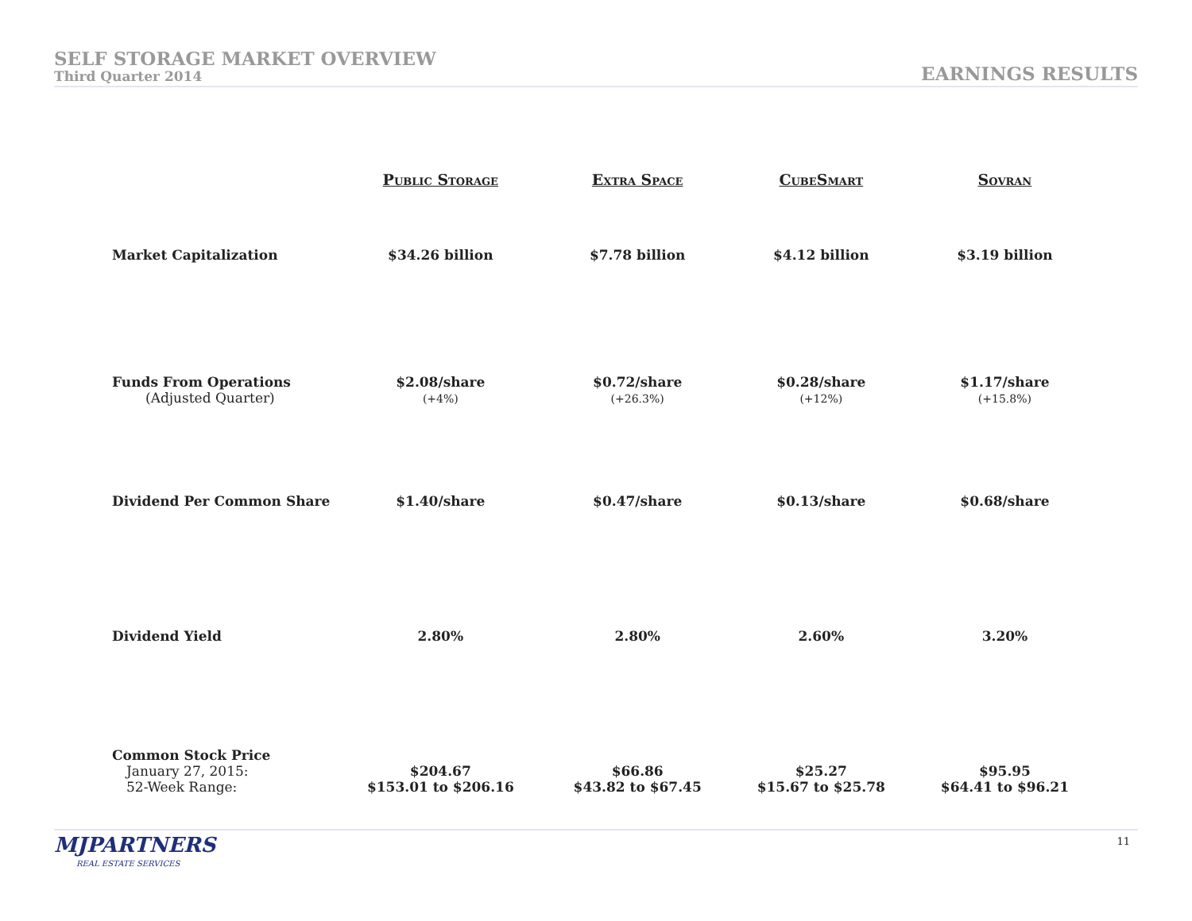SELF STORAGE MARKET OVERVIEW
Third Quarter 2014
EARNINGS RESULTS
| | Public Storage | Extra Space | CubeSmart | Sovran |
| --- | --- | --- | --- | --- |
| Market Capitalization | $34.26 billion | $7.78 billion | $4.12 billion | $3.19 billion |
| Funds From Operations (Adjusted Quarter) | $2.08/share (+4%) | $0.72/share (+26.3%) | $0.28/share (+12%) | $1.17/share (+15.8%) |
| Dividend Per Common Share | $1.40/share | $0.47/share | $0.13/share | $0.68/share |
| Dividend Yield | 2.80% | 2.80% | 2.60% | 3.20% |
| Common Stock Price January 27, 2015: 52-Week Range: | $204.67 $153.01 to $206.16 | $66.86 $43.82 to $67.45 | $25.27 $15.67 to $25.78 | $95.95 $64.41 to $96.21 |
MJPARTNERS
REAL ESTATE SERVICES
11